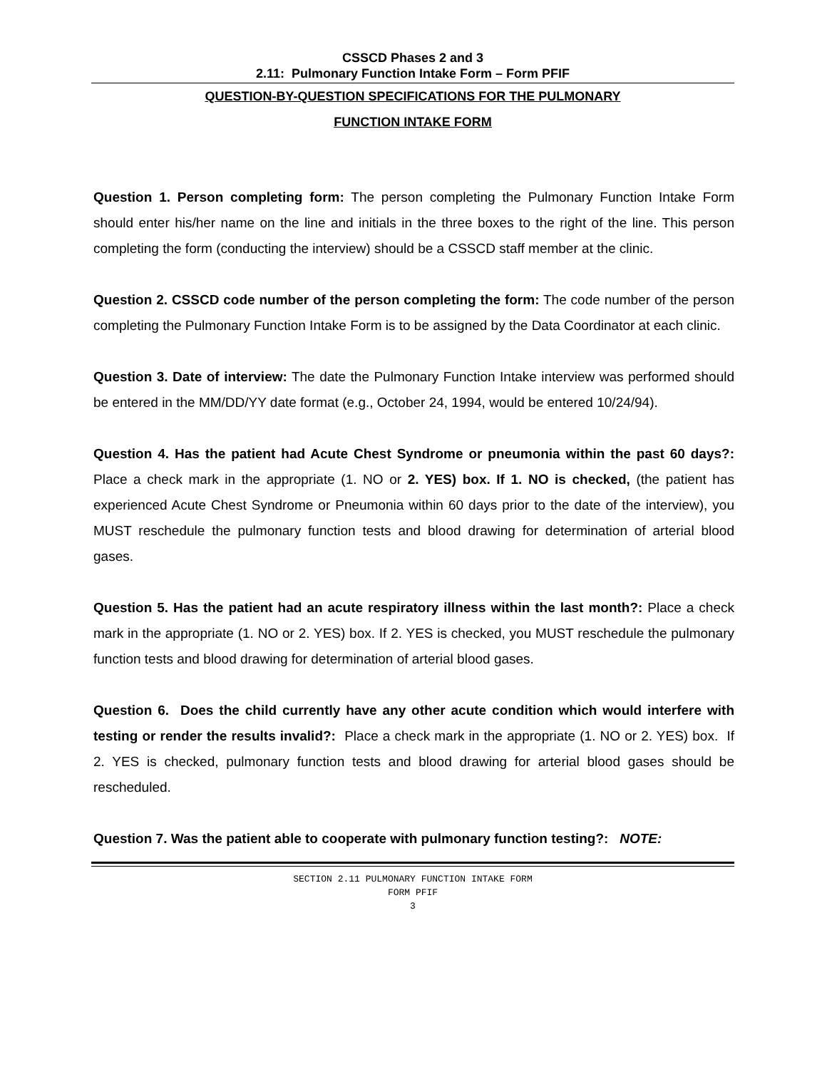CSSCD Phases 2 and 3
2.11: Pulmonary Function Intake Form – Form PFIF
QUESTION-BY-QUESTION SPECIFICATIONS FOR THE PULMONARY
FUNCTION INTAKE FORM
Question 1. Person completing form: The person completing the Pulmonary Function Intake Form should enter his/her name on the line and initials in the three boxes to the right of the line. This person completing the form (conducting the interview) should be a CSSCD staff member at the clinic.
Question 2. CSSCD code number of the person completing the form: The code number of the person completing the Pulmonary Function Intake Form is to be assigned by the Data Coordinator at each clinic.
Question 3. Date of interview: The date the Pulmonary Function Intake interview was performed should be entered in the MM/DD/YY date format (e.g., October 24, 1994, would be entered 10/24/94).
Question 4. Has the patient had Acute Chest Syndrome or pneumonia within the past 60 days?: Place a check mark in the appropriate (1. NO or 2. YES) box. If 1. NO is checked, (the patient has experienced Acute Chest Syndrome or Pneumonia within 60 days prior to the date of the interview), you MUST reschedule the pulmonary function tests and blood drawing for determination of arterial blood gases.
Question 5. Has the patient had an acute respiratory illness within the last month?: Place a check mark in the appropriate (1. NO or 2. YES) box. If 2. YES is checked, you MUST reschedule the pulmonary function tests and blood drawing for determination of arterial blood gases.
Question 6. Does the child currently have any other acute condition which would interfere with testing or render the results invalid?: Place a check mark in the appropriate (1. NO or 2. YES) box. If 2. YES is checked, pulmonary function tests and blood drawing for arterial blood gases should be rescheduled.
Question 7. Was the patient able to cooperate with pulmonary function testing?: NOTE:
SECTION 2.11 PULMONARY FUNCTION INTAKE FORM
FORM PFIF
3